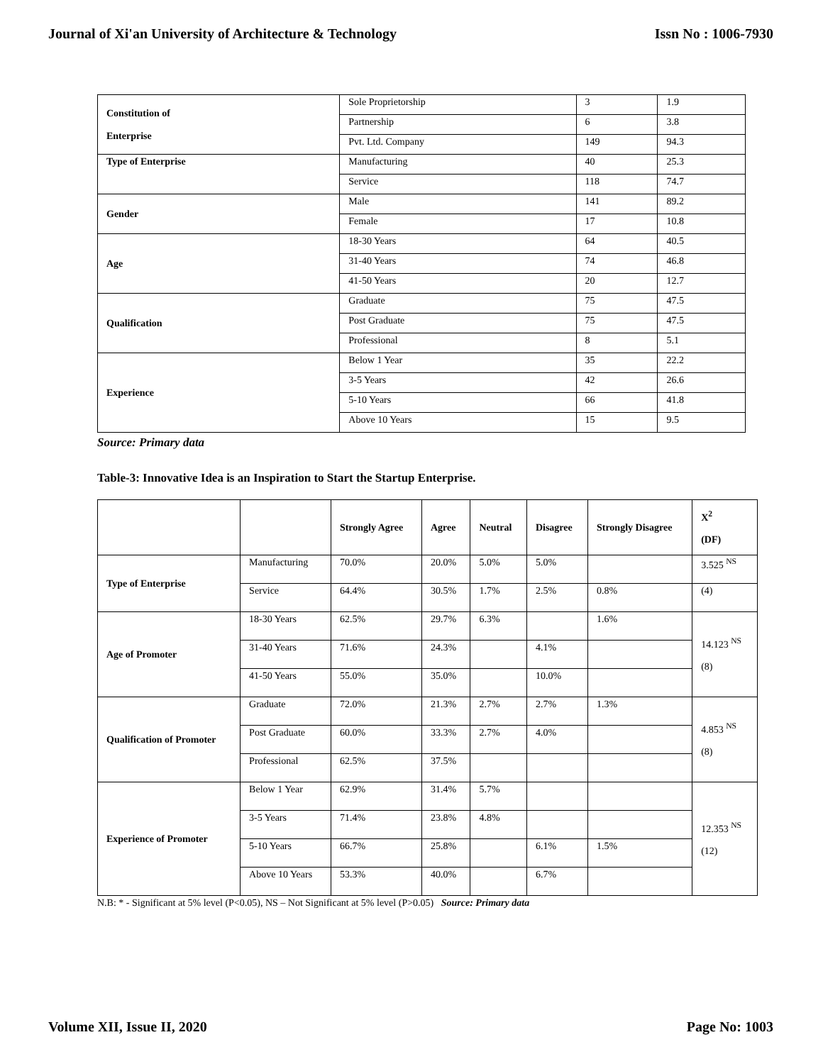Journal of Xi'an University of Architecture & Technology Issn No : 1006-7930
| Constitution of Enterprise | Sole Proprietorship | 3 | 1.9 |
| | Partnership | 6 | 3.8 |
| | Pvt. Ltd. Company | 149 | 94.3 |
| Type of Enterprise | Manufacturing | 40 | 25.3 |
| | Service | 118 | 74.7 |
| Gender | Male | 141 | 89.2 |
| | Female | 17 | 10.8 |
| Age | 18-30 Years | 64 | 40.5 |
| | 31-40 Years | 74 | 46.8 |
| | 41-50 Years | 20 | 12.7 |
| Qualification | Graduate | 75 | 47.5 |
| | Post Graduate | 75 | 47.5 |
| | Professional | 8 | 5.1 |
| Experience | Below 1 Year | 35 | 22.2 |
| | 3-5 Years | 42 | 26.6 |
| | 5-10 Years | 66 | 41.8 |
| | Above 10 Years | 15 | 9.5 |
Source: Primary data
Table-3: Innovative Idea is an Inspiration to Start the Startup Enterprise.
| | | Strongly Agree | Agree | Neutral | Disagree | Strongly Disagree | X<sup>2</sup> (DF) |
| --- | --- | --- | --- | --- | --- | --- | --- |
| Type of Enterprise | Manufacturing | 70.0% | 20.0% | 5.0% | 5.0% | | 3.525 <sup>NS</sup> |
| | Service | 64.4% | 30.5% | 1.7% | 2.5% | 0.8% | (4) |
| Age of Promoter | 18-30 Years | 62.5% | 29.7% | 6.3% | | 1.6% | 14.123 <sup>NS</sup> (8) |
| | 31-40 Years | 71.6% | 24.3% | | 4.1% | | |
| | 41-50 Years | 55.0% | 35.0% | | 10.0% | | |
| Qualification of Promoter | Graduate | 72.0% | 21.3% | 2.7% | 2.7% | 1.3% | 4.853 <sup>NS</sup> (8) |
| | Post Graduate | 60.0% | 33.3% | 2.7% | 4.0% | | |
| | Professional | 62.5% | 37.5% | | | | |
| Experience of Promoter | Below 1 Year | 62.9% | 31.4% | 5.7% | | | 12.353 <sup>NS</sup> (12) |
| | 3-5 Years | 71.4% | 23.8% | 4.8% | | | |
| | 5-10 Years | 66.7% | 25.8% | | 6.1% | 1.5% | |
| | Above 10 Years | 53.3% | 40.0% | | 6.7% | | |
N.B: * - Significant at 5% level (P<0.05), NS – Not Significant at 5% level (P>0.05) Source: Primary data
Volume XII, Issue II, 2020 Page No: 1003